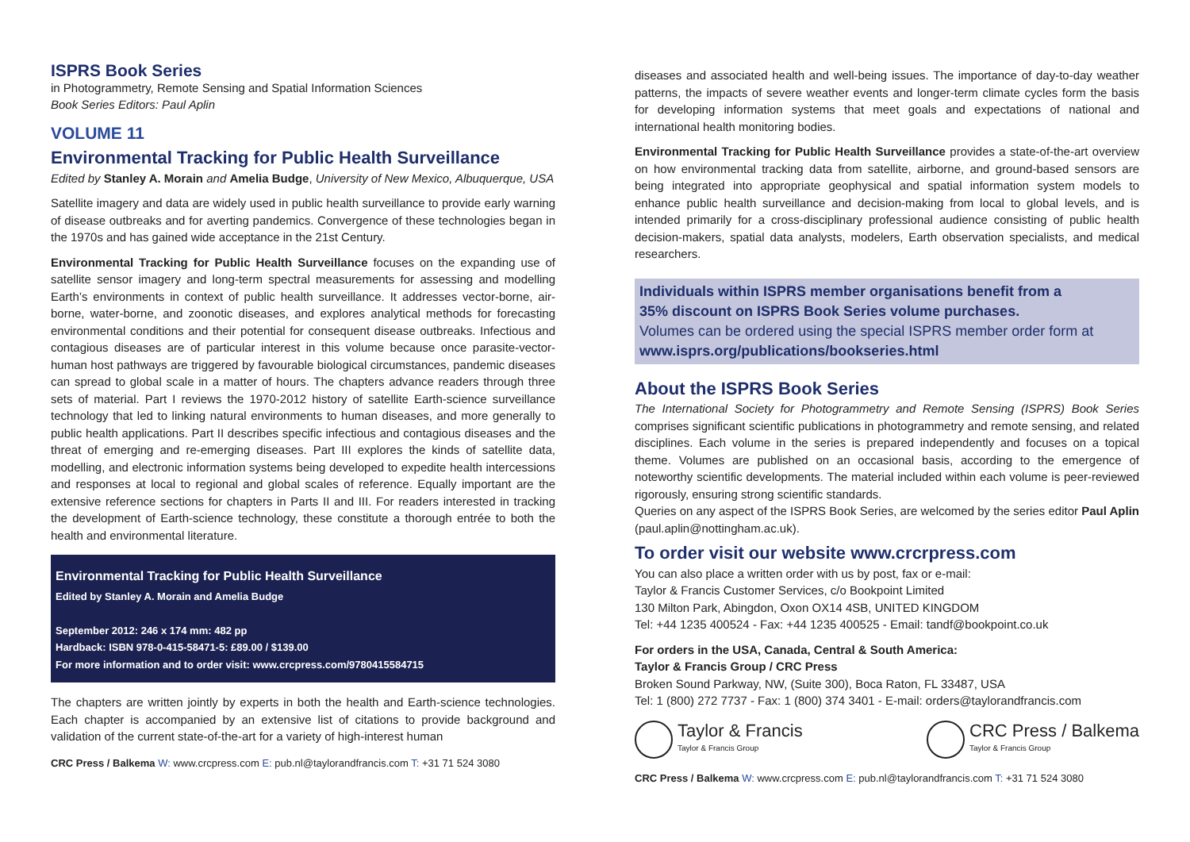ISPRS Book Series
in Photogrammetry, Remote Sensing and Spatial Information Sciences
Book Series Editors: Paul Aplin
VOLUME 11
Environmental Tracking for Public Health Surveillance
Edited by Stanley A. Morain and Amelia Budge, University of New Mexico, Albuquerque, USA
Satellite imagery and data are widely used in public health surveillance to provide early warning of disease outbreaks and for averting pandemics. Convergence of these technologies began in the 1970s and has gained wide acceptance in the 21st Century.
Environmental Tracking for Public Health Surveillance focuses on the expanding use of satellite sensor imagery and long-term spectral measurements for assessing and modelling Earth’s environments in context of public health surveillance. It addresses vector-borne, air-borne, water-borne, and zoonotic diseases, and explores analytical methods for forecasting environmental conditions and their potential for consequent disease outbreaks. Infectious and contagious diseases are of particular interest in this volume because once parasite-vector-human host pathways are triggered by favourable biological circumstances, pandemic diseases can spread to global scale in a matter of hours. The chapters advance readers through three sets of material. Part I reviews the 1970-2012 history of satellite Earth-science surveillance technology that led to linking natural environments to human diseases, and more generally to public health applications. Part II describes specific infectious and contagious diseases and the threat of emerging and re-emerging diseases. Part III explores the kinds of satellite data, modelling, and electronic information systems being developed to expedite health intercessions and responses at local to regional and global scales of reference. Equally important are the extensive reference sections for chapters in Parts II and III. For readers interested in tracking the development of Earth-science technology, these constitute a thorough entrée to both the health and environmental literature.
Environmental Tracking for Public Health Surveillance
Edited by Stanley A. Morain and Amelia Budge
September 2012: 246 x 174 mm: 482 pp
Hardback: ISBN 978-0-415-58471-5: £89.00 / $139.00
For more information and to order visit: www.crcpress.com/9780415584715
The chapters are written jointly by experts in both the health and Earth-science technologies. Each chapter is accompanied by an extensive list of citations to provide background and validation of the current state-of-the-art for a variety of high-interest human
CRC Press / Balkema W: www.crcpress.com E: pub.nl@taylorandfrancis.com T: +31 71 524 3080
diseases and associated health and well-being issues. The importance of day-to-day weather patterns, the impacts of severe weather events and longer-term climate cycles form the basis for developing information systems that meet goals and expectations of national and international health monitoring bodies.
Environmental Tracking for Public Health Surveillance provides a state-of-the-art overview on how environmental tracking data from satellite, airborne, and ground-based sensors are being integrated into appropriate geophysical and spatial information system models to enhance public health surveillance and decision-making from local to global levels, and is intended primarily for a cross-disciplinary professional audience consisting of public health decision-makers, spatial data analysts, modelers, Earth observation specialists, and medical researchers.
Individuals within ISPRS member organisations benefit from a
35% discount on ISPRS Book Series volume purchases.
Volumes can be ordered using the special ISPRS member order form at
www.isprs.org/publications/bookseries.html
About the ISPRS Book Series
The International Society for Photogrammetry and Remote Sensing (ISPRS) Book Series comprises significant scientific publications in photogrammetry and remote sensing, and related disciplines. Each volume in the series is prepared independently and focuses on a topical theme. Volumes are published on an occasional basis, according to the emergence of noteworthy scientific developments. The material included within each volume is peer-reviewed rigorously, ensuring strong scientific standards.
Queries on any aspect of the ISPRS Book Series, are welcomed by the series editor Paul Aplin (paul.aplin@nottingham.ac.uk).
To order visit our website www.crcrpress.com
You can also place a written order with us by post, fax or e-mail:
Taylor & Francis Customer Services, c/o Bookpoint Limited
130 Milton Park, Abingdon, Oxon OX14 4SB, UNITED KINGDOM
Tel: +44 1235 400524 - Fax: +44 1235 400525 - Email: tandf@bookpoint.co.uk
For orders in the USA, Canada, Central & South America:
Taylor & Francis Group / CRC Press
Broken Sound Parkway, NW, (Suite 300), Boca Raton, FL 33487, USA
Tel: 1 (800) 272 7737 - Fax: 1 (800) 374 3401 - E-mail: orders@taylorandfrancis.com
Taylor & Francis Taylor & Francis Group
CRC Press / Balkema Taylor & Francis Group
CRC Press / Balkema W: www.crcpress.com E: pub.nl@taylorandfrancis.com T: +31 71 524 3080